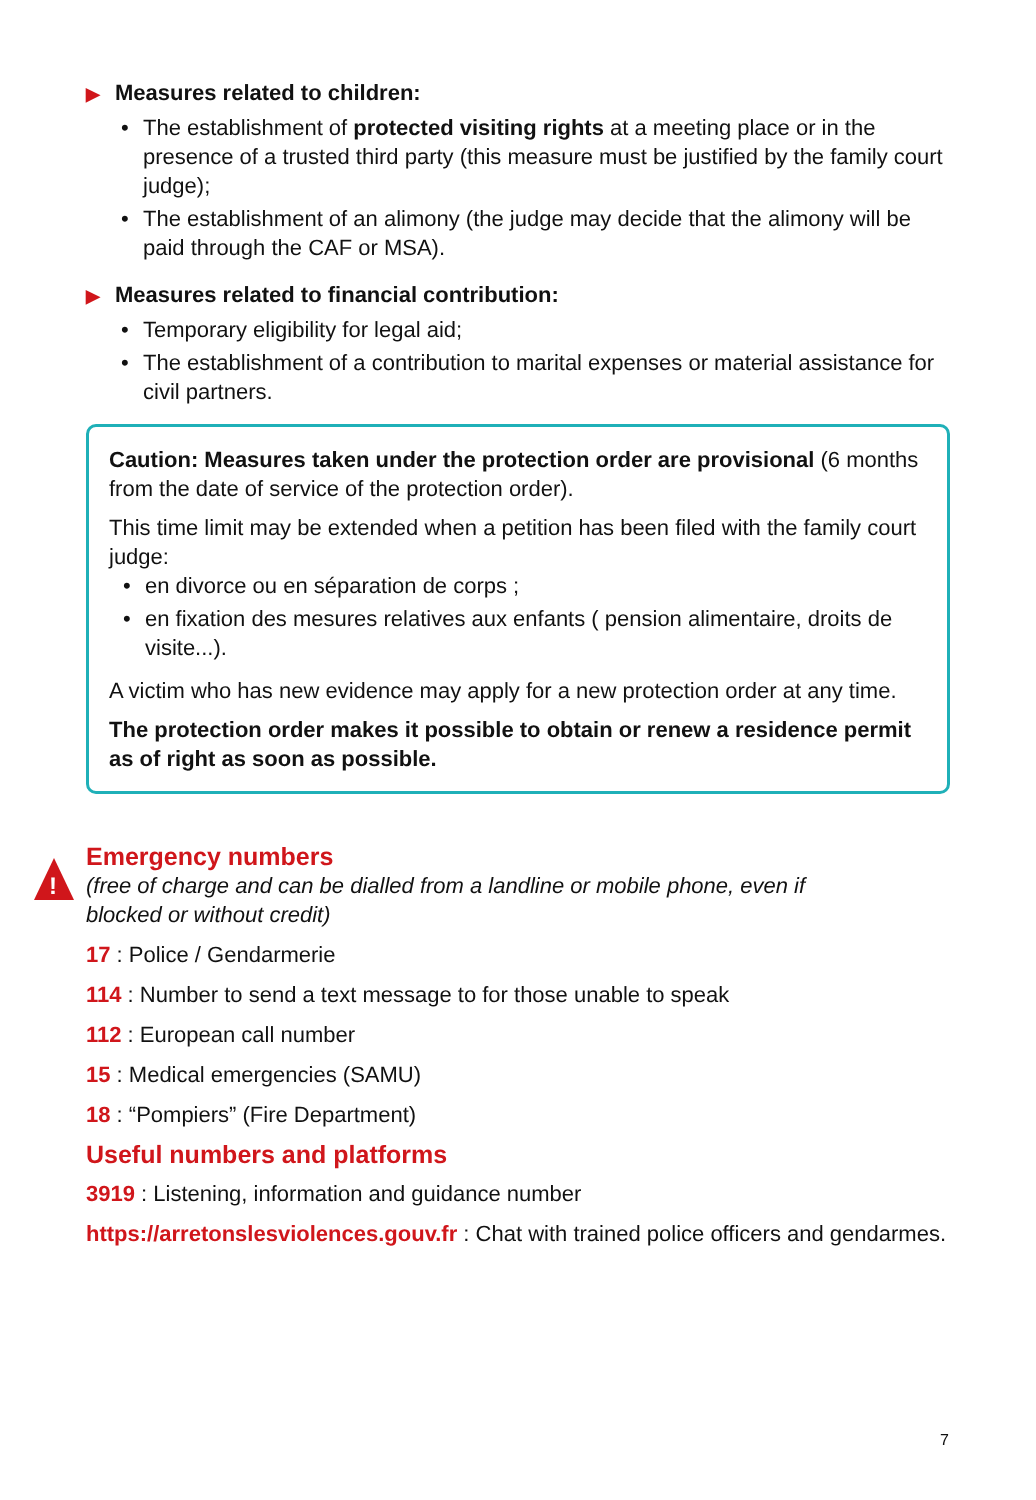!
▶ Measures related to children:
• The establishment of protected visiting rights at a meeting place or in the presence of a trusted third party (this measure must be justified by the family court judge);
• The establishment of an alimony (the judge may decide that the alimony will be paid through the CAF or MSA).
▶ Measures related to financial contribution:
• Temporary eligibility for legal aid;
• The establishment of a contribution to marital expenses or material assistance for civil partners.
Caution: Measures taken under the protection order are provisional (6 months from the date of service of the protection order).
This time limit may be extended when a petition has been filed with the family court judge:
• en divorce ou en séparation de corps ;
• en fixation des mesures relatives aux enfants ( pension alimentaire, droits de visite...).
A victim who has new evidence may apply for a new protection order at any time.
The protection order makes it possible to obtain or renew a residence permit as of right as soon as possible.
Emergency numbers
(free of charge and can be dialled from a landline or mobile phone, even if
blocked or without credit)
17 : Police / Gendarmerie
114 : Number to send a text message to for those unable to speak
112 : European call number
15 : Medical emergencies (SAMU)
18 : “Pompiers” (Fire Department)
Useful numbers and platforms
3919 : Listening, information and guidance number
https://arretonslesviolences.gouv.fr : Chat with trained police officers and gendarmes.
7